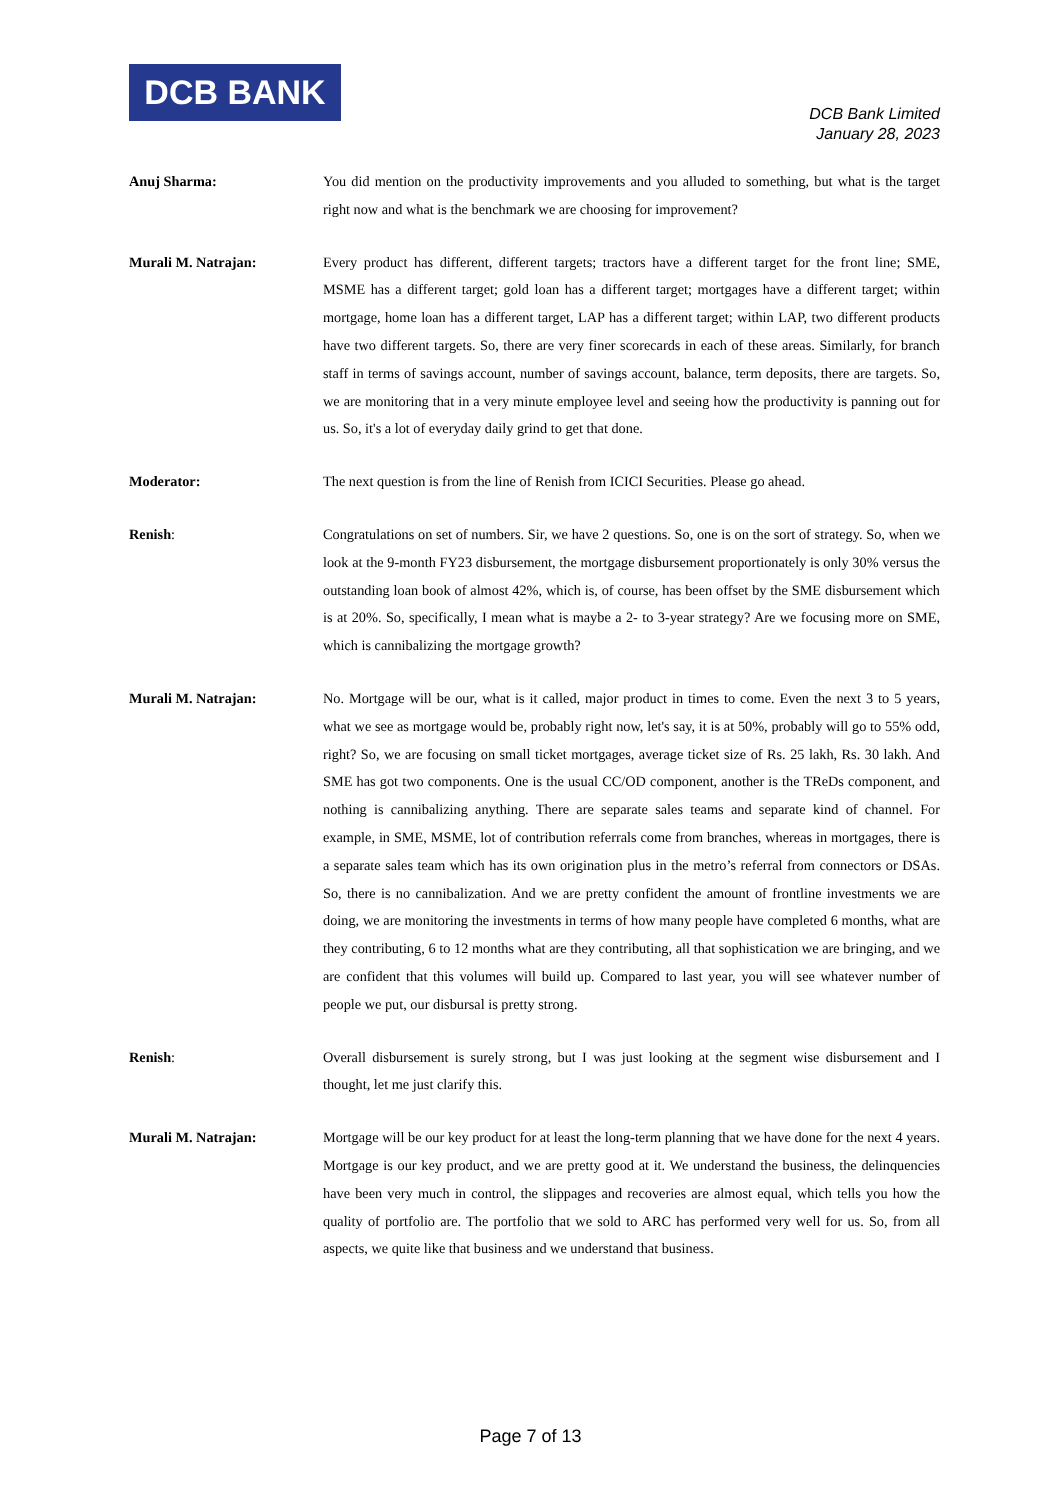DCB BANK
DCB Bank Limited
January 28, 2023
Anuj Sharma: You did mention on the productivity improvements and you alluded to something, but what is the target right now and what is the benchmark we are choosing for improvement?
Murali M. Natrajan: Every product has different, different targets; tractors have a different target for the front line; SME, MSME has a different target; gold loan has a different target; mortgages have a different target; within mortgage, home loan has a different target, LAP has a different target; within LAP, two different products have two different targets. So, there are very finer scorecards in each of these areas. Similarly, for branch staff in terms of savings account, number of savings account, balance, term deposits, there are targets. So, we are monitoring that in a very minute employee level and seeing how the productivity is panning out for us. So, it's a lot of everyday daily grind to get that done.
Moderator: The next question is from the line of Renish from ICICI Securities. Please go ahead.
Renish: Congratulations on set of numbers. Sir, we have 2 questions. So, one is on the sort of strategy. So, when we look at the 9-month FY23 disbursement, the mortgage disbursement proportionately is only 30% versus the outstanding loan book of almost 42%, which is, of course, has been offset by the SME disbursement which is at 20%. So, specifically, I mean what is maybe a 2- to 3-year strategy? Are we focusing more on SME, which is cannibalizing the mortgage growth?
Murali M. Natrajan: No. Mortgage will be our, what is it called, major product in times to come. Even the next 3 to 5 years, what we see as mortgage would be, probably right now, let's say, it is at 50%, probably will go to 55% odd, right? So, we are focusing on small ticket mortgages, average ticket size of Rs. 25 lakh, Rs. 30 lakh. And SME has got two components. One is the usual CC/OD component, another is the TReDs component, and nothing is cannibalizing anything. There are separate sales teams and separate kind of channel. For example, in SME, MSME, lot of contribution referrals come from branches, whereas in mortgages, there is a separate sales team which has its own origination plus in the metro’s referral from connectors or DSAs. So, there is no cannibalization. And we are pretty confident the amount of frontline investments we are doing, we are monitoring the investments in terms of how many people have completed 6 months, what are they contributing, 6 to 12 months what are they contributing, all that sophistication we are bringing, and we are confident that this volumes will build up. Compared to last year, you will see whatever number of people we put, our disbursal is pretty strong.
Renish: Overall disbursement is surely strong, but I was just looking at the segment wise disbursement and I thought, let me just clarify this.
Murali M. Natrajan: Mortgage will be our key product for at least the long-term planning that we have done for the next 4 years. Mortgage is our key product, and we are pretty good at it. We understand the business, the delinquencies have been very much in control, the slippages and recoveries are almost equal, which tells you how the quality of portfolio are. The portfolio that we sold to ARC has performed very well for us. So, from all aspects, we quite like that business and we understand that business.
Page 7 of 13